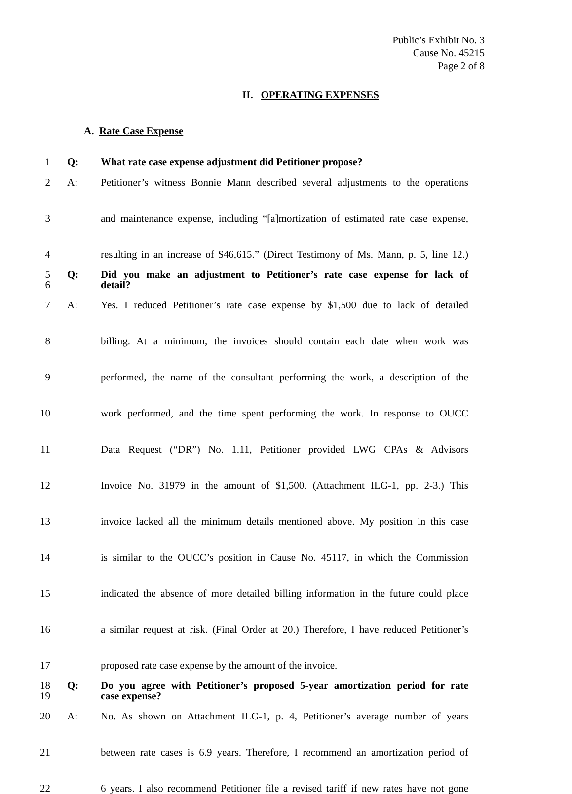Public’s Exhibit No. 3
Cause No. 45215
Page 2 of 8
II. OPERATING EXPENSES
A. Rate Case Expense
1 Q: What rate case expense adjustment did Petitioner propose?
2 A: Petitioner’s witness Bonnie Mann described several adjustments to the operations
3 and maintenance expense, including “[a]mortization of estimated rate case expense,
4 resulting in an increase of $46,615.” (Direct Testimony of Ms. Mann, p. 5, line 12.)
5 Q: Did you make an adjustment to Petitioner’s rate case expense for lack of
6 detail?
7 A: Yes. I reduced Petitioner’s rate case expense by $1,500 due to lack of detailed
8 billing. At a minimum, the invoices should contain each date when work was
9 performed, the name of the consultant performing the work, a description of the
10 work performed, and the time spent performing the work. In response to OUCC
11 Data Request (“DR”) No. 1.11, Petitioner provided LWG CPAs & Advisors
12 Invoice No. 31979 in the amount of $1,500. (Attachment ILG-1, pp. 2-3.) This
13 invoice lacked all the minimum details mentioned above. My position in this case
14 is similar to the OUCC’s position in Cause No. 45117, in which the Commission
15 indicated the absence of more detailed billing information in the future could place
16 a similar request at risk. (Final Order at 20.) Therefore, I have reduced Petitioner’s
17 proposed rate case expense by the amount of the invoice.
18 Q: Do you agree with Petitioner’s proposed 5-year amortization period for rate
19 case expense?
20 A: No. As shown on Attachment ILG-1, p. 4, Petitioner’s average number of years
21 between rate cases is 6.9 years. Therefore, I recommend an amortization period of
22 6 years. I also recommend Petitioner file a revised tariff if new rates have not gone